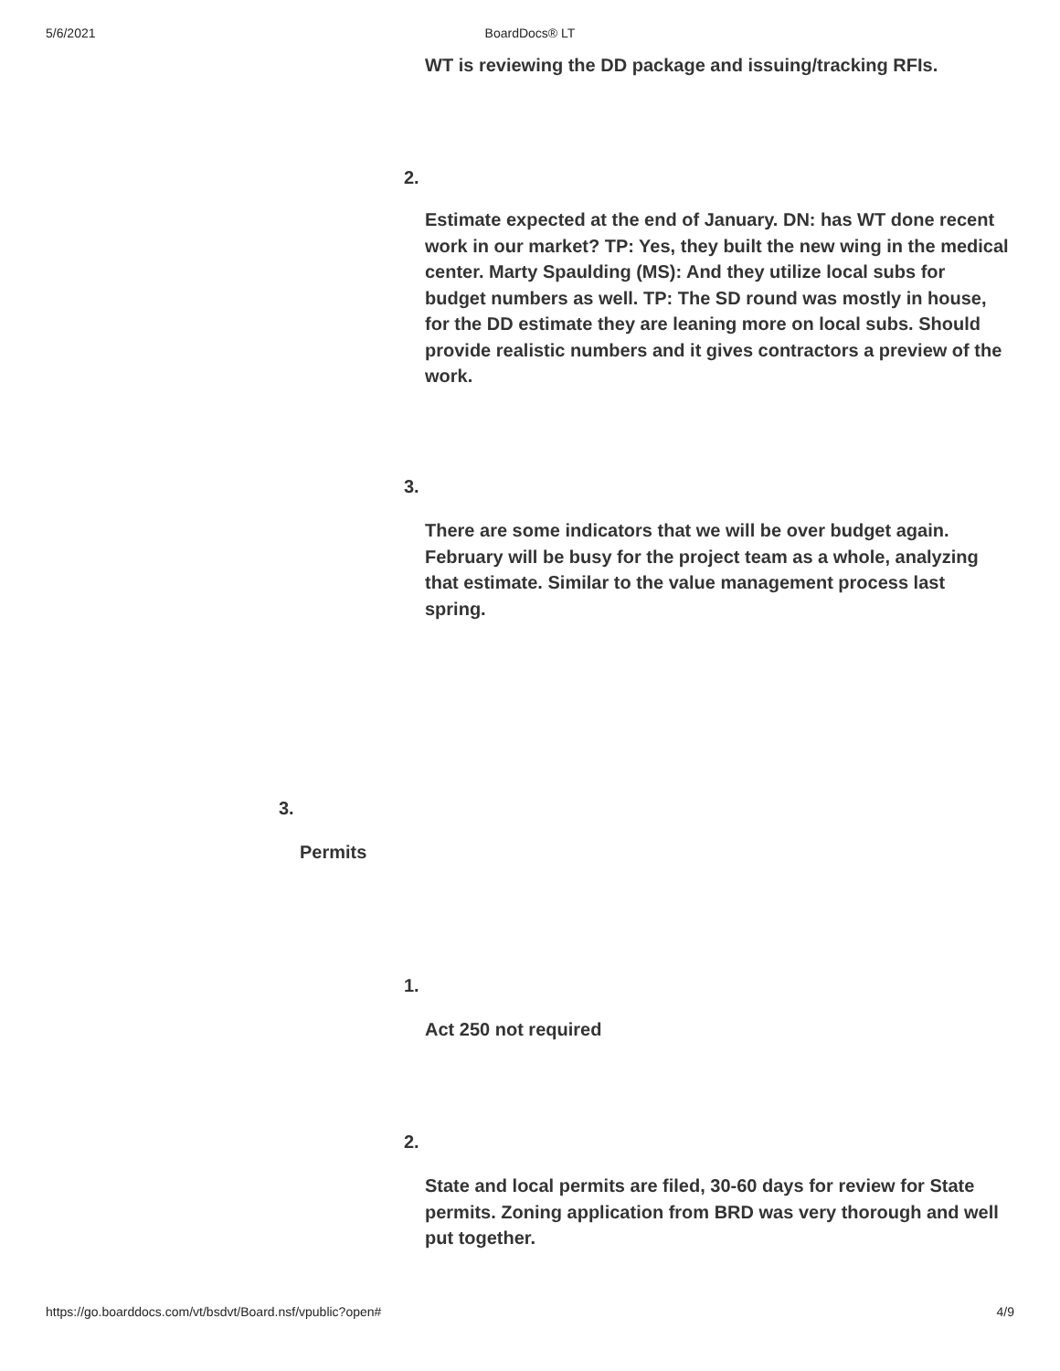5/6/2021 BoardDocs® LT
WT is reviewing the DD package and issuing/tracking RFIs.
2.
Estimate expected at the end of January. DN: has WT done recent work in our market? TP: Yes, they built the new wing in the medical center. Marty Spaulding (MS): And they utilize local subs for budget numbers as well. TP: The SD round was mostly in house, for the DD estimate they are leaning more on local subs. Should provide realistic numbers and it gives contractors a preview of the work.
3.
There are some indicators that we will be over budget again. February will be busy for the project team as a whole, analyzing that estimate. Similar to the value management process last spring.
3.
Permits
1.
Act 250 not required
2.
State and local permits are filed, 30-60 days for review for State permits. Zoning application from BRD was very thorough and well put together.
https://go.boarddocs.com/vt/bsdvt/Board.nsf/vpublic?open# 4/9